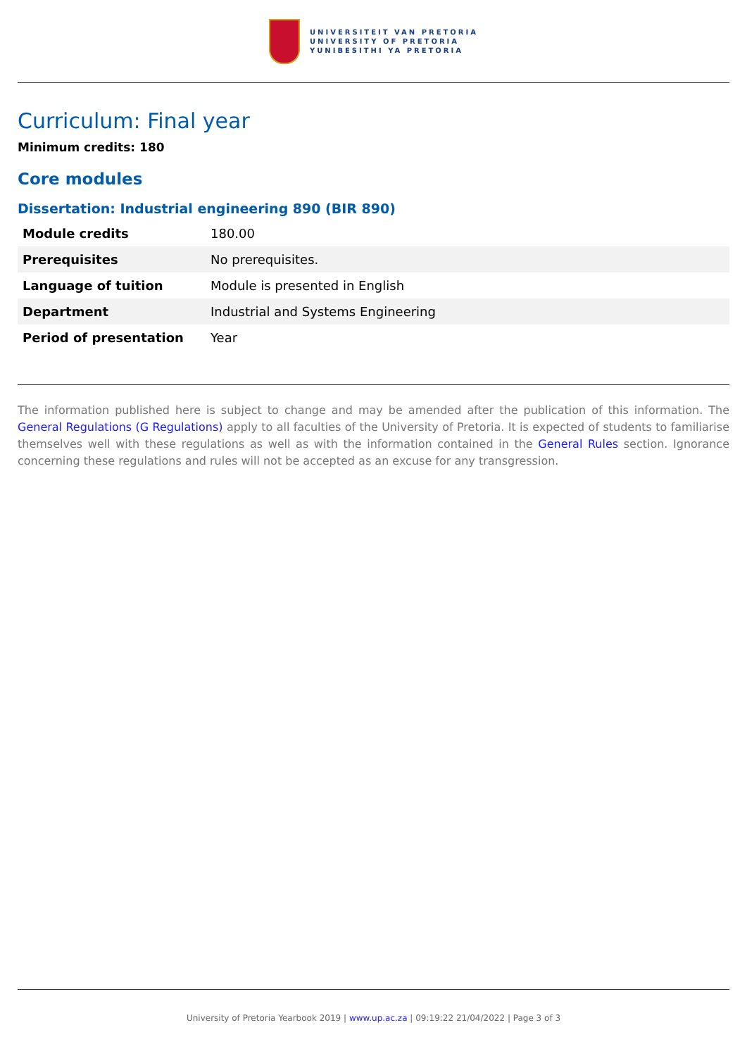UNIVERSITEIT VAN PRETORIA
UNIVERSITY OF PRETORIA
YUNIBESITHI YA PRETORIA
Curriculum: Final year
Minimum credits: 180
Core modules
Dissertation: Industrial engineering 890 (BIR 890)
| Module credits | 180.00 |
| Prerequisites | No prerequisites. |
| Language of tuition | Module is presented in English |
| Department | Industrial and Systems Engineering |
| Period of presentation | Year |
The information published here is subject to change and may be amended after the publication of this information. The General Regulations (G Regulations) apply to all faculties of the University of Pretoria. It is expected of students to familiarise themselves well with these regulations as well as with the information contained in the General Rules section. Ignorance concerning these regulations and rules will not be accepted as an excuse for any transgression.
University of Pretoria Yearbook 2019 | www.up.ac.za | 09:19:22 21/04/2022 | Page 3 of 3